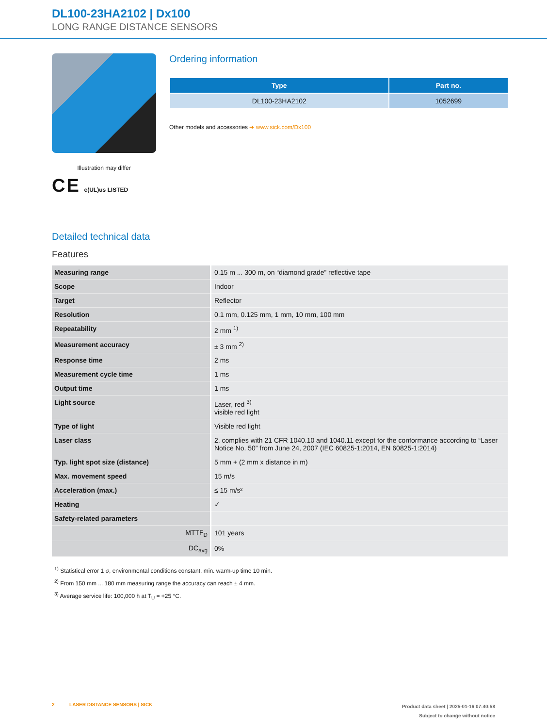DL100-23HA2102 | Dx100
LONG RANGE DISTANCE SENSORS
Illustration may differ
C E c(UL)us LISTED
Ordering information
| Type | Part no. |
| --- | --- |
| DL100-23HA2102 | 1052699 |
Other models and accessories ➔ www.sick.com/Dx100
Detailed technical data
Features
| Measuring range | 0.15 m ... 300 m, on “diamond grade” reflective tape |
| Scope | Indoor |
| Target | Reflector |
| Resolution | 0.1 mm, 0.125 mm, 1 mm, 10 mm, 100 mm |
| Repeatability | 2 mm <sup>1)</sup> |
| Measurement accuracy | ± 3 mm <sup>2)</sup> |
| Response time | 2 ms |
| Measurement cycle time | 1 ms |
| Output time | 1 ms |
| Light source | Laser, red <sup>3)</sup> visible red light |
| Type of light | Visible red light |
| Laser class | 2, complies with 21 CFR 1040.10 and 1040.11 except for the conformance according to “Laser Notice No. 50” from June 24, 2007 (IEC 60825-1:2014, EN 60825-1:2014) |
| Typ. light spot size (distance) | 5 mm + (2 mm x distance in m) |
| Max. movement speed | 15 m/s |
| Acceleration (max.) | ≤ 15 m/s² |
| Heating | ✓ |
| Safety-related parameters | |
| MTTF<sub>D</sub> | 101 years |
| DC<sub>avg</sub> | 0% |
<sup>1)</sup> Statistical error 1 σ, environmental conditions constant, min. warm-up time 10 min.
<sup>2)</sup> From 150 mm ... 180 mm measuring range the accuracy can reach ± 4 mm.
<sup>3)</sup> Average service life: 100,000 h at T<sub>U</sub> = +25 °C.
2 LASER DISTANCE SENSORS | SICK Product data sheet | 2025-01-16 07:40:58
Subject to change without notice